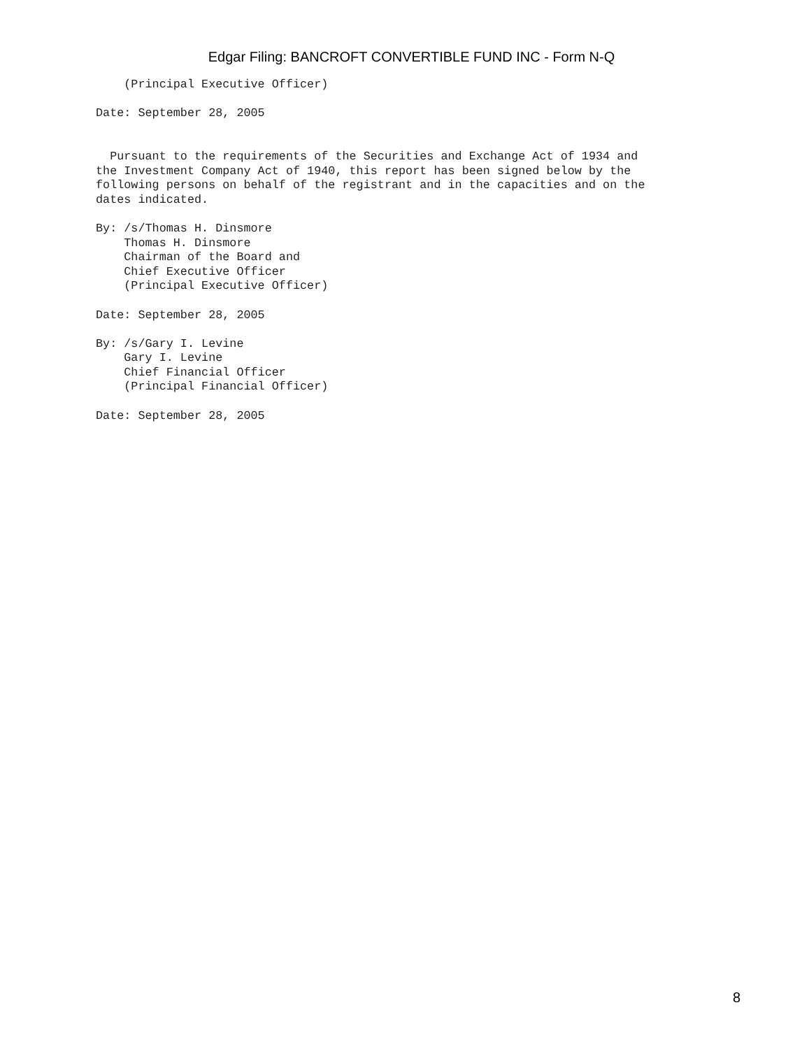Edgar Filing: BANCROFT CONVERTIBLE FUND INC - Form N-Q
    (Principal Executive Officer)

Date: September 28, 2005


  Pursuant to the requirements of the Securities and Exchange Act of 1934 and
the Investment Company Act of 1940, this report has been signed below by the
following persons on behalf of the registrant and in the capacities and on the
dates indicated.

By: /s/Thomas H. Dinsmore
    Thomas H. Dinsmore
    Chairman of the Board and
    Chief Executive Officer
    (Principal Executive Officer)

Date: September 28, 2005

By: /s/Gary I. Levine
    Gary I. Levine
    Chief Financial Officer
    (Principal Financial Officer)

Date: September 28, 2005
8